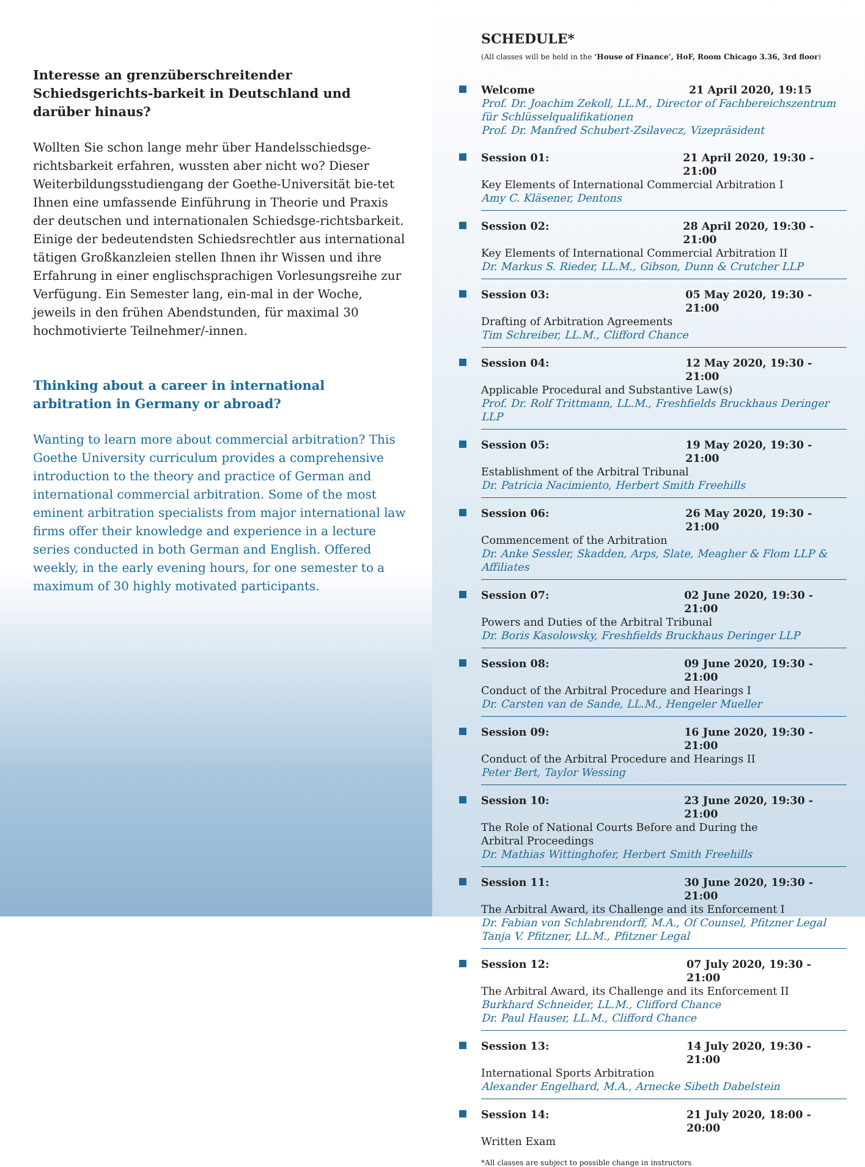Interesse an grenzüberschreitender Schiedsgerichts-barkeit in Deutschland und darüber hinaus?
Wollten Sie schon lange mehr über Handelsschiedsge-richtsbarkeit erfahren, wussten aber nicht wo? Dieser Weiterbildungsstudiengang der Goethe-Universität bie-tet Ihnen eine umfassende Einführung in Theorie und Praxis der deutschen und internationalen Schiedsge-richtsbarkeit. Einige der bedeutendsten Schiedsrechtler aus international tätigen Großkanzleien stellen Ihnen ihr Wissen und ihre Erfahrung in einer englischsprachigen Vorlesungsreihe zur Verfügung. Ein Semester lang, ein-mal in der Woche, jeweils in den frühen Abendstunden, für maximal 30 hochmotivierte Teilnehmer/-innen.
Thinking about a career in international arbitration in Germany or abroad?
Wanting to learn more about commercial arbitration? This Goethe University curriculum provides a comprehensive introduction to the theory and practice of German and international commercial arbitration. Some of the most eminent arbitration specialists from major international law firms offer their knowledge and experience in a lecture series conducted in both German and English. Offered weekly, in the early evening hours, for one semester to a maximum of 30 highly motivated participants.
SCHEDULE*
(All classes will be held in the ‘House of Finance’, HoF, Room Chicago 3.36, 3rd floor)
Welcome 21 April 2020, 19:15
Prof. Dr. Joachim Zekoll, LL.M., Director of Fachbereichszentrum für Schlüsselqualifikationen
Prof. Dr. Manfred Schubert-Zsilavecz, Vizepräsident
Session 01: 21 April 2020, 19:30 - 21:00
Key Elements of International Commercial Arbitration I
Amy C. Kläsener, Dentons
Session 02: 28 April 2020, 19:30 - 21:00
Key Elements of International Commercial Arbitration II
Dr. Markus S. Rieder, LL.M., Gibson, Dunn & Crutcher LLP
Session 03: 05 May 2020, 19:30 - 21:00
Drafting of Arbitration Agreements
Tim Schreiber, LL.M., Clifford Chance
Session 04: 12 May 2020, 19:30 - 21:00
Applicable Procedural and Substantive Law(s)
Prof. Dr. Rolf Trittmann, LL.M., Freshfields Bruckhaus Deringer LLP
Session 05: 19 May 2020, 19:30 - 21:00
Establishment of the Arbitral Tribunal
Dr. Patricia Nacimiento, Herbert Smith Freehills
Session 06: 26 May 2020, 19:30 - 21:00
Commencement of the Arbitration
Dr. Anke Sessler, Skadden, Arps, Slate, Meagher & Flom LLP & Affiliates
Session 07: 02 June 2020, 19:30 - 21:00
Powers and Duties of the Arbitral Tribunal
Dr. Boris Kasolowsky, Freshfields Bruckhaus Deringer LLP
Session 08: 09 June 2020, 19:30 - 21:00
Conduct of the Arbitral Procedure and Hearings I
Dr. Carsten van de Sande, LL.M., Hengeler Mueller
Session 09: 16 June 2020, 19:30 - 21:00
Conduct of the Arbitral Procedure and Hearings II
Peter Bert, Taylor Wessing
Session 10: 23 June 2020, 19:30 - 21:00
The Role of National Courts Before and During the
Arbitral Proceedings
Dr. Mathias Wittinghofer, Herbert Smith Freehills
Session 11: 30 June 2020, 19:30 - 21:00
The Arbitral Award, its Challenge and its Enforcement I
Dr. Fabian von Schlabrendorff, M.A., Of Counsel, Pfitzner Legal
Tanja V. Pfitzner, LL.M., Pfitzner Legal
Session 12: 07 July 2020, 19:30 - 21:00
The Arbitral Award, its Challenge and its Enforcement II
Burkhard Schneider, LL.M., Clifford Chance
Dr. Paul Hauser, LL.M., Clifford Chance
Session 13: 14 July 2020, 19:30 - 21:00
International Sports Arbitration
Alexander Engelhard, M.A., Arnecke Sibeth Dabelstein
Session 14: 21 July 2020, 18:00 - 20:00
Written Exam
*All classes are subject to possible change in instructors